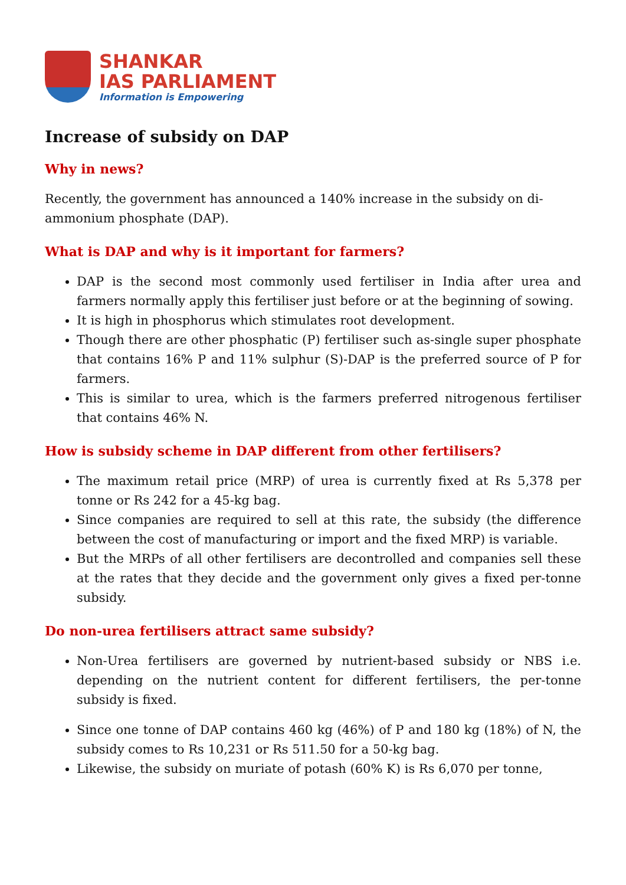SHANKAR
IAS PARLIAMENT
Information is Empowering
Increase of subsidy on DAP
Why in news?
Recently, the government has announced a 140% increase in the subsidy on di-ammonium phosphate (DAP).
What is DAP and why is it important for farmers?
DAP is the second most commonly used fertiliser in India after urea and farmers normally apply this fertiliser just before or at the beginning of sowing.
It is high in phosphorus which stimulates root development.
Though there are other phosphatic (P) fertiliser such as-single super phosphate that contains 16% P and 11% sulphur (S)-DAP is the preferred source of P for farmers.
This is similar to urea, which is the farmers preferred nitrogenous fertiliser that contains 46% N.
How is subsidy scheme in DAP different from other fertilisers?
The maximum retail price (MRP) of urea is currently fixed at Rs 5,378 per tonne or Rs 242 for a 45-kg bag.
Since companies are required to sell at this rate, the subsidy (the difference between the cost of manufacturing or import and the fixed MRP) is variable.
But the MRPs of all other fertilisers are decontrolled and companies sell these at the rates that they decide and the government only gives a fixed per-tonne subsidy.
Do non-urea fertilisers attract same subsidy?
Non-Urea fertilisers are governed by nutrient-based subsidy or NBS i.e. depending on the nutrient content for different fertilisers, the per-tonne subsidy is fixed.
Since one tonne of DAP contains 460 kg (46%) of P and 180 kg (18%) of N, the subsidy comes to Rs 10,231 or Rs 511.50 for a 50-kg bag.
Likewise, the subsidy on muriate of potash (60% K) is Rs 6,070 per tonne,